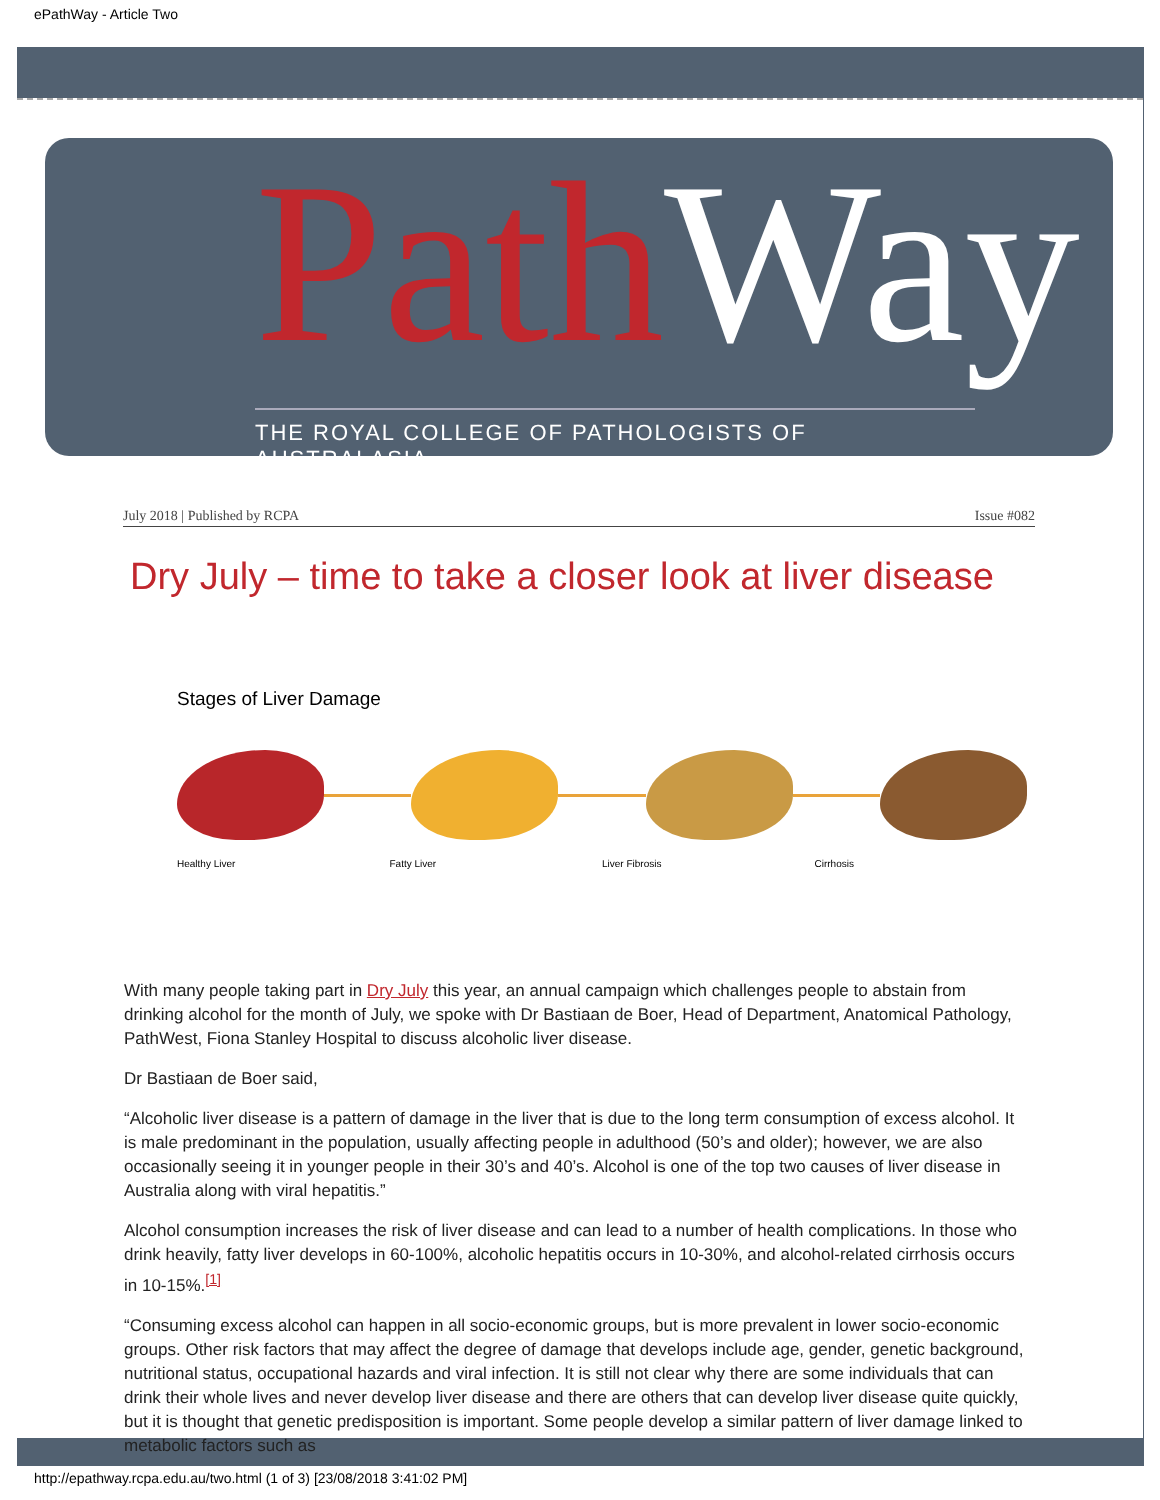ePathWay - Article Two
PathWay
THE ROYAL COLLEGE OF PATHOLOGISTS OF AUSTRALASIA
July 2018 | Published by RCPA Issue #082
Dry July – time to take a closer look at liver disease
Stages of Liver Damage
Healthy Liver Fatty Liver Liver Fibrosis Cirrhosis
With many people taking part in Dry July this year, an annual campaign which challenges people to abstain from drinking alcohol for the month of July, we spoke with Dr Bastiaan de Boer, Head of Department, Anatomical Pathology, PathWest, Fiona Stanley Hospital to discuss alcoholic liver disease.
Dr Bastiaan de Boer said,
“Alcoholic liver disease is a pattern of damage in the liver that is due to the long term consumption of excess alcohol. It is male predominant in the population, usually affecting people in adulthood (50’s and older); however, we are also occasionally seeing it in younger people in their 30’s and 40’s. Alcohol is one of the top two causes of liver disease in Australia along with viral hepatitis.”
Alcohol consumption increases the risk of liver disease and can lead to a number of health complications. In those who drink heavily, fatty liver develops in 60-100%, alcoholic hepatitis occurs in 10-30%, and alcohol-related cirrhosis occurs in 10-15%.<sup>[1]</sup>
“Consuming excess alcohol can happen in all socio-economic groups, but is more prevalent in lower socio-economic groups. Other risk factors that may affect the degree of damage that develops include age, gender, genetic background, nutritional status, occupational hazards and viral infection. It is still not clear why there are some individuals that can drink their whole lives and never develop liver disease and there are others that can develop liver disease quite quickly, but it is thought that genetic predisposition is important. Some people develop a similar pattern of liver damage linked to metabolic factors such as
http://epathway.rcpa.edu.au/two.html (1 of 3) [23/08/2018 3:41:02 PM]